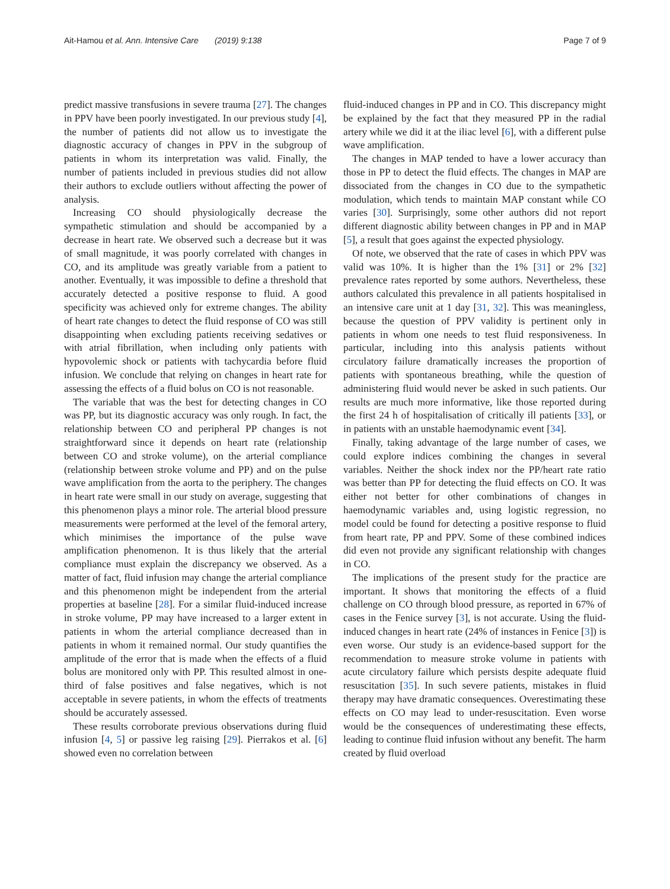Ait-Hamou et al. Ann. Intensive Care (2019) 9:138 Page 7 of 9
predict massive transfusions in severe trauma [27]. The changes in PPV have been poorly investigated. In our previous study [4], the number of patients did not allow us to investigate the diagnostic accuracy of changes in PPV in the subgroup of patients in whom its interpretation was valid. Finally, the number of patients included in previous studies did not allow their authors to exclude outliers without affecting the power of analysis.
Increasing CO should physiologically decrease the sympathetic stimulation and should be accompanied by a decrease in heart rate. We observed such a decrease but it was of small magnitude, it was poorly correlated with changes in CO, and its amplitude was greatly variable from a patient to another. Eventually, it was impossible to define a threshold that accurately detected a positive response to fluid. A good specificity was achieved only for extreme changes. The ability of heart rate changes to detect the fluid response of CO was still disappointing when excluding patients receiving sedatives or with atrial fibrillation, when including only patients with hypovolemic shock or patients with tachycardia before fluid infusion. We conclude that relying on changes in heart rate for assessing the effects of a fluid bolus on CO is not reasonable.
The variable that was the best for detecting changes in CO was PP, but its diagnostic accuracy was only rough. In fact, the relationship between CO and peripheral PP changes is not straightforward since it depends on heart rate (relationship between CO and stroke volume), on the arterial compliance (relationship between stroke volume and PP) and on the pulse wave amplification from the aorta to the periphery. The changes in heart rate were small in our study on average, suggesting that this phenomenon plays a minor role. The arterial blood pressure measurements were performed at the level of the femoral artery, which minimises the importance of the pulse wave amplification phenomenon. It is thus likely that the arterial compliance must explain the discrepancy we observed. As a matter of fact, fluid infusion may change the arterial compliance and this phenomenon might be independent from the arterial properties at baseline [28]. For a similar fluid-induced increase in stroke volume, PP may have increased to a larger extent in patients in whom the arterial compliance decreased than in patients in whom it remained normal. Our study quantifies the amplitude of the error that is made when the effects of a fluid bolus are monitored only with PP. This resulted almost in one-third of false positives and false negatives, which is not acceptable in severe patients, in whom the effects of treatments should be accurately assessed.
These results corroborate previous observations during fluid infusion [4, 5] or passive leg raising [29]. Pierrakos et al. [6] showed even no correlation between
fluid-induced changes in PP and in CO. This discrepancy might be explained by the fact that they measured PP in the radial artery while we did it at the iliac level [6], with a different pulse wave amplification.
The changes in MAP tended to have a lower accuracy than those in PP to detect the fluid effects. The changes in MAP are dissociated from the changes in CO due to the sympathetic modulation, which tends to maintain MAP constant while CO varies [30]. Surprisingly, some other authors did not report different diagnostic ability between changes in PP and in MAP [5], a result that goes against the expected physiology.
Of note, we observed that the rate of cases in which PPV was valid was 10%. It is higher than the 1% [31] or 2% [32] prevalence rates reported by some authors. Nevertheless, these authors calculated this prevalence in all patients hospitalised in an intensive care unit at 1 day [31, 32]. This was meaningless, because the question of PPV validity is pertinent only in patients in whom one needs to test fluid responsiveness. In particular, including into this analysis patients without circulatory failure dramatically increases the proportion of patients with spontaneous breathing, while the question of administering fluid would never be asked in such patients. Our results are much more informative, like those reported during the first 24 h of hospitalisation of critically ill patients [33], or in patients with an unstable haemodynamic event [34].
Finally, taking advantage of the large number of cases, we could explore indices combining the changes in several variables. Neither the shock index nor the PP/heart rate ratio was better than PP for detecting the fluid effects on CO. It was either not better for other combinations of changes in haemodynamic variables and, using logistic regression, no model could be found for detecting a positive response to fluid from heart rate, PP and PPV. Some of these combined indices did even not provide any significant relationship with changes in CO.
The implications of the present study for the practice are important. It shows that monitoring the effects of a fluid challenge on CO through blood pressure, as reported in 67% of cases in the Fenice survey [3], is not accurate. Using the fluid-induced changes in heart rate (24% of instances in Fenice [3]) is even worse. Our study is an evidence-based support for the recommendation to measure stroke volume in patients with acute circulatory failure which persists despite adequate fluid resuscitation [35]. In such severe patients, mistakes in fluid therapy may have dramatic consequences. Overestimating these effects on CO may lead to under-resuscitation. Even worse would be the consequences of underestimating these effects, leading to continue fluid infusion without any benefit. The harm created by fluid overload